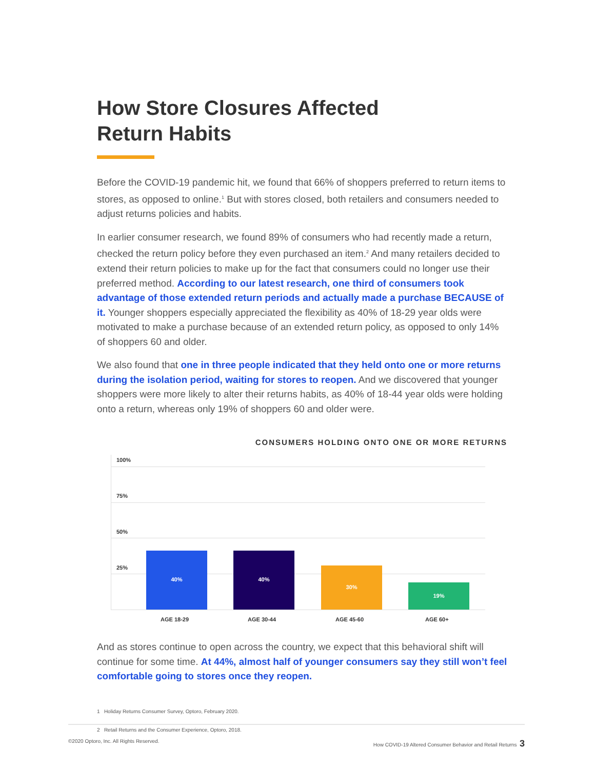How Store Closures Affected
Return Habits
Before the COVID-19 pandemic hit, we found that 66% of shoppers preferred to return items to stores, as opposed to online.<sup>1</sup> But with stores closed, both retailers and consumers needed to adjust returns policies and habits.
In earlier consumer research, we found 89% of consumers who had recently made a return, checked the return policy before they even purchased an item.<sup>2</sup> And many retailers decided to extend their return policies to make up for the fact that consumers could no longer use their preferred method. According to our latest research, one third of consumers took advantage of those extended return periods and actually made a purchase BECAUSE of it. Younger shoppers especially appreciated the flexibility as 40% of 18-29 year olds were motivated to make a purchase because of an extended return policy, as opposed to only 14% of shoppers 60 and older.
We also found that one in three people indicated that they held onto one or more returns during the isolation period, waiting for stores to reopen. And we discovered that younger shoppers were more likely to alter their returns habits, as 40% of 18-44 year olds were holding onto a return, whereas only 19% of shoppers 60 and older were.
CONSUMERS HOLDING ONTO ONE OR MORE RETURNS
100%
75%
50%
25%
40% 40% 30% 19%
AGE 18-29 AGE 30-44 AGE 45-60 AGE 60+
And as stores continue to open across the country, we expect that this behavioral shift will continue for some time. At 44%, almost half of younger consumers say they still won’t feel comfortable going to stores once they reopen.
1 Holiday Returns Consumer Survey, Optoro, February 2020.
2 Retail Returns and the Consumer Experience, Optoro, 2018.
©2020 Optoro, Inc. All Rights Reserved. How COVID-19 Altered Consumer Behavior and Retail Returns 3